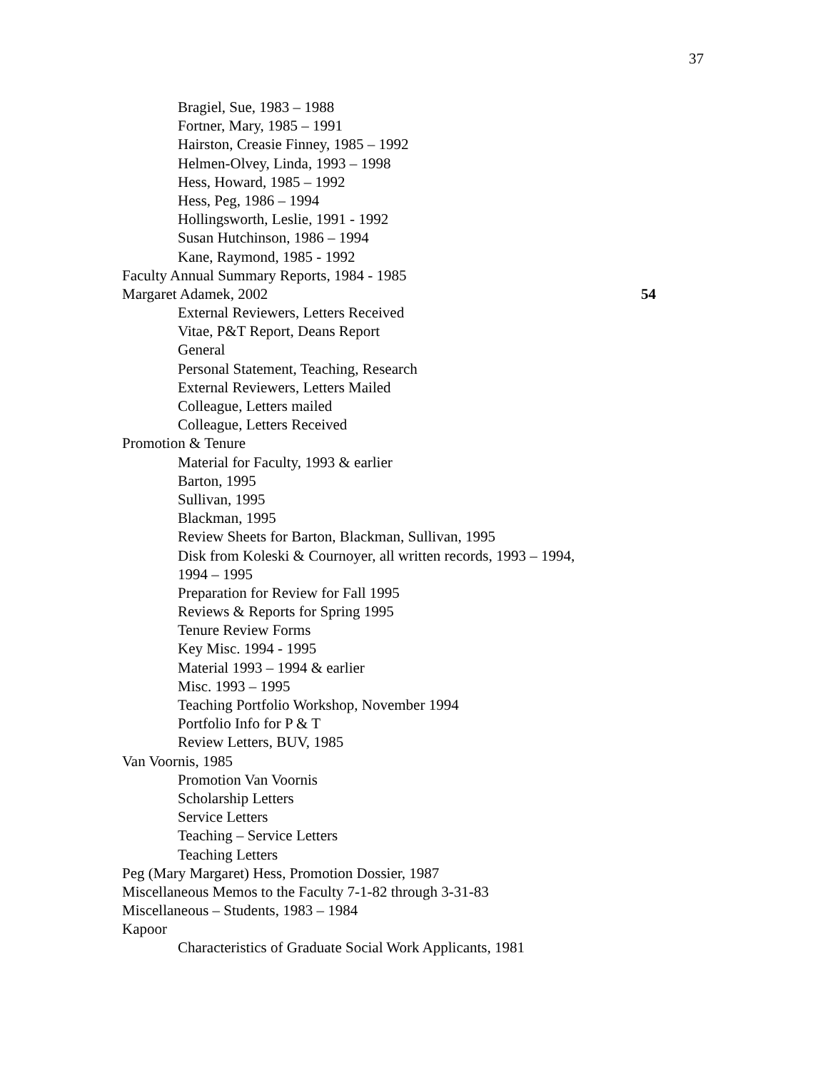37
Bragiel, Sue, 1983 – 1988
Fortner, Mary, 1985 – 1991
Hairston, Creasie Finney, 1985 – 1992
Helmen-Olvey, Linda, 1993 – 1998
Hess, Howard, 1985 – 1992
Hess, Peg, 1986 – 1994
Hollingsworth, Leslie, 1991 - 1992
Susan Hutchinson, 1986 – 1994
Kane, Raymond, 1985 - 1992
Faculty Annual Summary Reports, 1984 - 1985
Margaret Adamek, 2002 54
External Reviewers, Letters Received
Vitae, P&T Report, Deans Report
General
Personal Statement, Teaching, Research
External Reviewers, Letters Mailed
Colleague, Letters mailed
Colleague, Letters Received
Promotion & Tenure
Material for Faculty, 1993 & earlier
Barton, 1995
Sullivan, 1995
Blackman, 1995
Review Sheets for Barton, Blackman, Sullivan, 1995
Disk from Koleski & Cournoyer, all written records, 1993 – 1994,
1994 – 1995
Preparation for Review for Fall 1995
Reviews & Reports for Spring 1995
Tenure Review Forms
Key Misc. 1994 - 1995
Material 1993 – 1994 & earlier
Misc. 1993 – 1995
Teaching Portfolio Workshop, November 1994
Portfolio Info for P & T
Review Letters, BUV, 1985
Van Voornis, 1985
Promotion Van Voornis
Scholarship Letters
Service Letters
Teaching – Service Letters
Teaching Letters
Peg (Mary Margaret) Hess, Promotion Dossier, 1987
Miscellaneous Memos to the Faculty 7-1-82 through 3-31-83
Miscellaneous – Students, 1983 – 1984
Kapoor
Characteristics of Graduate Social Work Applicants, 1981